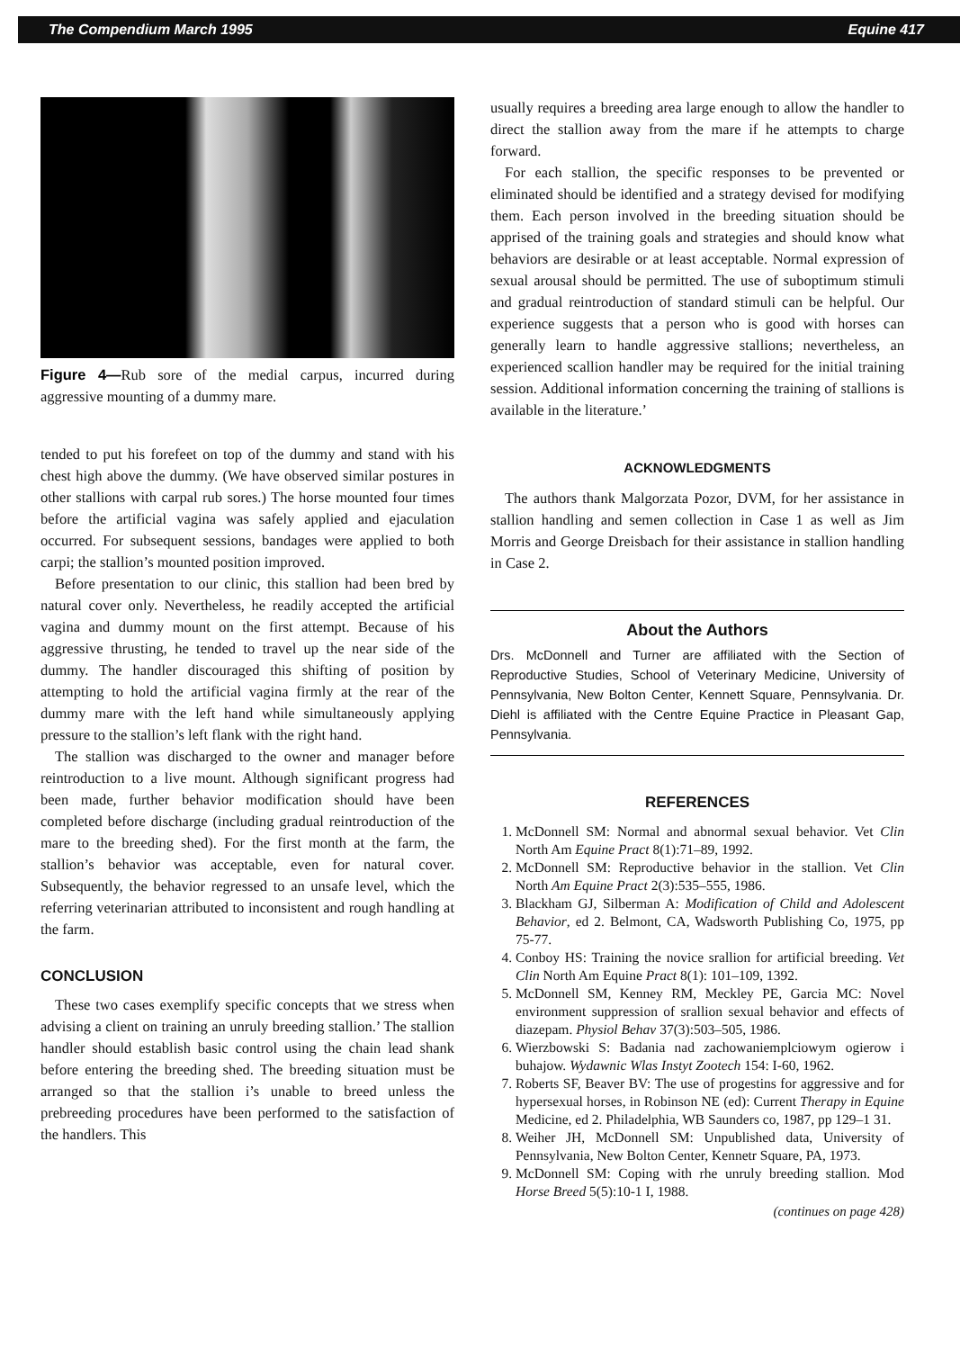The Compendium March 1995 Equine 417
Figure 4—Rub sore of the medial carpus, incurred during aggressive mounting of a dummy mare.
tended to put his forefeet on top of the dummy and stand with his chest high above the dummy. (We have observed similar postures in other stallions with carpal rub sores.) The horse mounted four times before the artificial vagina was safely applied and ejaculation occurred. For subsequent sessions, bandages were applied to both carpi; the stallion’s mounted position improved.
Before presentation to our clinic, this stallion had been bred by natural cover only. Nevertheless, he readily accepted the artificial vagina and dummy mount on the first attempt. Because of his aggressive thrusting, he tended to travel up the near side of the dummy. The handler discouraged this shifting of position by attempting to hold the artificial vagina firmly at the rear of the dummy mare with the left hand while simultaneously applying pressure to the stallion’s left flank with the right hand.
The stallion was discharged to the owner and manager before reintroduction to a live mount. Although significant progress had been made, further behavior modification should have been completed before discharge (including gradual reintroduction of the mare to the breeding shed). For the first month at the farm, the stallion’s behavior was acceptable, even for natural cover. Subsequently, the behavior regressed to an unsafe level, which the referring veterinarian attributed to inconsistent and rough handling at the farm.
CONCLUSION
These two cases exemplify specific concepts that we stress when advising a client on training an unruly breeding stallion.’ The stallion handler should establish basic control using the chain lead shank before entering the breeding shed. The breeding situation must be arranged so that the stallion i’s unable to breed unless the prebreeding procedures have been performed to the satisfaction of the handlers. This
usually requires a breeding area large enough to allow the handler to direct the stallion away from the mare if he attempts to charge forward.
For each stallion, the specific responses to be prevented or eliminated should be identified and a strategy devised for modifying them. Each person involved in the breeding situation should be apprised of the training goals and strategies and should know what behaviors are desirable or at least acceptable. Normal expression of sexual arousal should be permitted. The use of suboptimum stimuli and gradual reintroduction of standard stimuli can be helpful. Our experience suggests that a person who is good with horses can generally learn to handle aggressive stallions; nevertheless, an experienced scallion handler may be required for the initial training session. Additional information concerning the training of stallions is available in the literature.’
ACKNOWLEDGMENTS
The authors thank Malgorzata Pozor, DVM, for her assistance in stallion handling and semen collection in Case 1 as well as Jim Morris and George Dreisbach for their assistance in stallion handling in Case 2.
About the Authors
Drs. McDonnell and Turner are affiliated with the Section of Reproductive Studies, School of Veterinary Medicine, University of Pennsylvania, New Bolton Center, Kennett Square, Pennsylvania. Dr. Diehl is affiliated with the Centre Equine Practice in Pleasant Gap, Pennsylvania.
REFERENCES
1. McDonnell SM: Normal and abnormal sexual behavior. Vet Clin North Am Equine Pract 8(1):71–89, 1992.
2. McDonnell SM: Reproductive behavior in the stallion. Vet Clin North Am Equine Pract 2(3):535–555, 1986.
3. Blackham GJ, Silberman A: Modification of Child and Adolescent Behavior, ed 2. Belmont, CA, Wadsworth Publishing Co, 1975, pp 75-77.
4. Conboy HS: Training the novice srallion for artificial breeding. Vet Clin North Am Equine Pract 8(1): 101–109, 1392.
5. McDonnell SM, Kenney RM, Meckley PE, Garcia MC: Novel environment suppression of srallion sexual behavior and effects of diazepam. Physiol Behav 37(3):503–505, 1986.
6. Wierzbowski S: Badania nad zachowaniemplciowym ogierow i buhajow. Wydawnic Wlas Instyt Zootech 154: I-60, 1962.
7. Roberts SF, Beaver BV: The use of progestins for aggressive and for hypersexual horses, in Robinson NE (ed): Current Therapy in Equine Medicine, ed 2. Philadelphia, WB Saunders co, 1987, pp 129–1 31.
8. Weiher JH, McDonnell SM: Unpublished data, University of Pennsylvania, New Bolton Center, Kennetr Square, PA, 1973.
9. McDonnell SM: Coping with rhe unruly breeding stallion. Mod Horse Breed 5(5):10-1 I, 1988.
(continues on page 428)